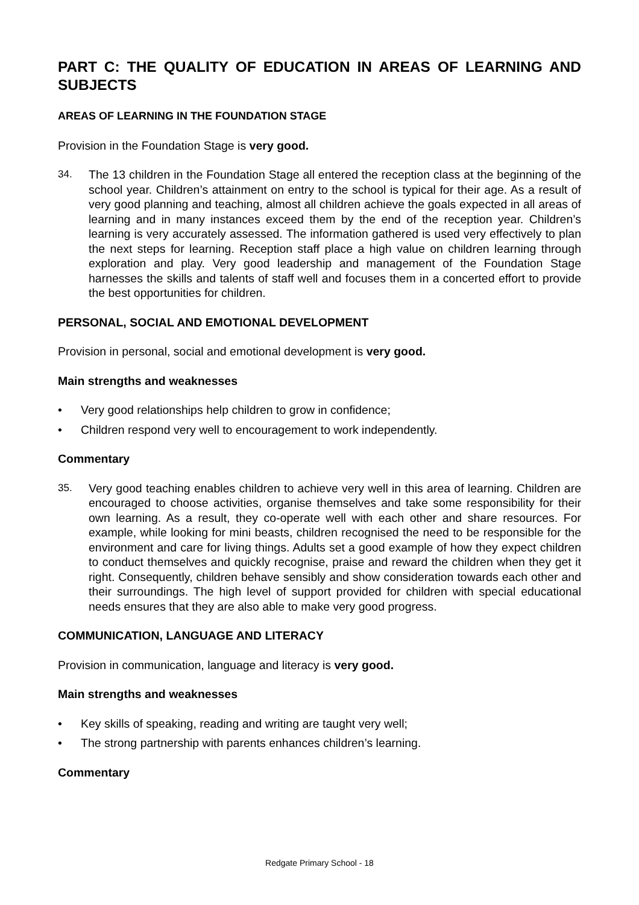PART C: THE QUALITY OF EDUCATION IN AREAS OF LEARNING AND SUBJECTS
AREAS OF LEARNING IN THE FOUNDATION STAGE
Provision in the Foundation Stage is very good.
34. The 13 children in the Foundation Stage all entered the reception class at the beginning of the school year. Children’s attainment on entry to the school is typical for their age. As a result of very good planning and teaching, almost all children achieve the goals expected in all areas of learning and in many instances exceed them by the end of the reception year. Children’s learning is very accurately assessed. The information gathered is used very effectively to plan the next steps for learning. Reception staff place a high value on children learning through exploration and play. Very good leadership and management of the Foundation Stage harnesses the skills and talents of staff well and focuses them in a concerted effort to provide the best opportunities for children.
PERSONAL, SOCIAL AND EMOTIONAL DEVELOPMENT
Provision in personal, social and emotional development is very good.
Main strengths and weaknesses
• Very good relationships help children to grow in confidence;
• Children respond very well to encouragement to work independently.
Commentary
35. Very good teaching enables children to achieve very well in this area of learning. Children are encouraged to choose activities, organise themselves and take some responsibility for their own learning. As a result, they co-operate well with each other and share resources. For example, while looking for mini beasts, children recognised the need to be responsible for the environment and care for living things. Adults set a good example of how they expect children to conduct themselves and quickly recognise, praise and reward the children when they get it right. Consequently, children behave sensibly and show consideration towards each other and their surroundings. The high level of support provided for children with special educational needs ensures that they are also able to make very good progress.
COMMUNICATION, LANGUAGE AND LITERACY
Provision in communication, language and literacy is very good.
Main strengths and weaknesses
• Key skills of speaking, reading and writing are taught very well;
• The strong partnership with parents enhances children’s learning.
Commentary
Redgate Primary School - 18